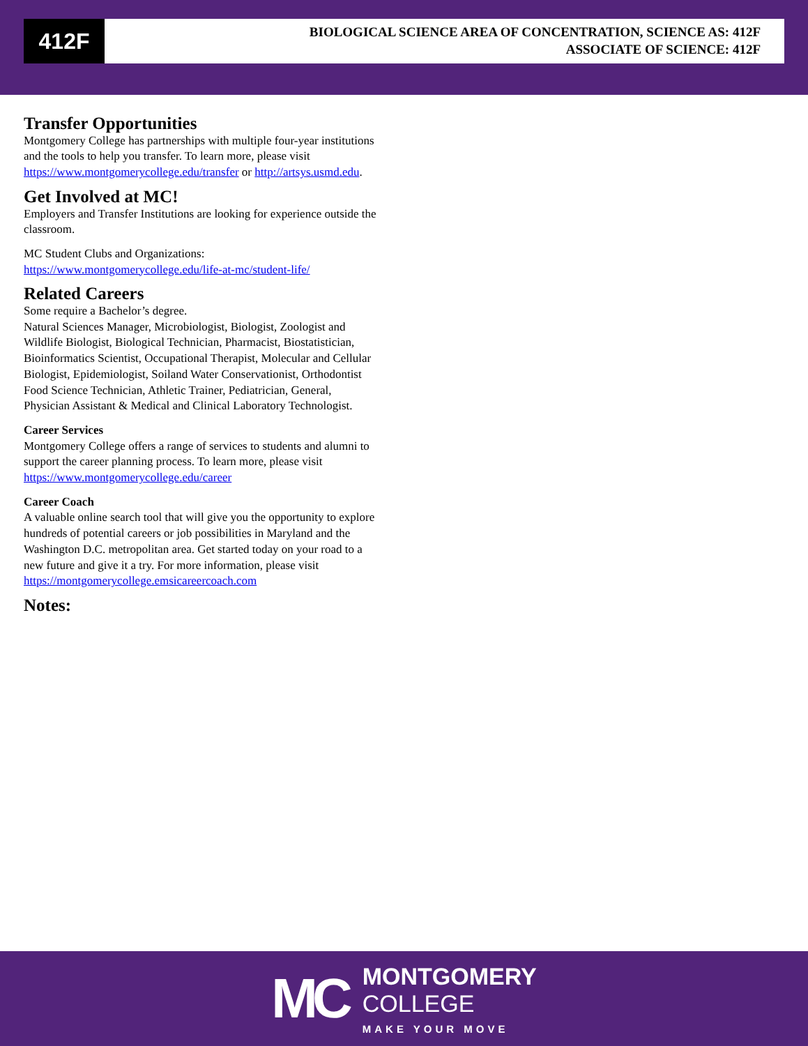412F
BIOLOGICAL SCIENCE AREA OF CONCENTRATION, SCIENCE AS: 412F
ASSOCIATE OF SCIENCE: 412F
Transfer Opportunities
Montgomery College has partnerships with multiple four-year institutions and the tools to help you transfer. To learn more, please visit https://www.montgomerycollege.edu/transfer or http://artsys.usmd.edu.
Get Involved at MC!
Employers and Transfer Institutions are looking for experience outside the classroom.
MC Student Clubs and Organizations: https://www.montgomerycollege.edu/life-at-mc/student-life/
Related Careers
Some require a Bachelor’s degree.
Natural Sciences Manager, Microbiologist, Biologist, Zoologist and Wildlife Biologist, Biological Technician, Pharmacist, Biostatistician, Bioinformatics Scientist, Occupational Therapist, Molecular and Cellular Biologist, Epidemiologist, Soiland Water Conservationist, Orthodontist Food Science Technician, Athletic Trainer, Pediatrician, General, Physician Assistant & Medical and Clinical Laboratory Technologist.
Career Services
Montgomery College offers a range of services to students and alumni to support the career planning process. To learn more, please visit https://www.montgomerycollege.edu/career
Career Coach
A valuable online search tool that will give you the opportunity to explore hundreds of potential careers or job possibilities in Maryland and the Washington D.C. metropolitan area. Get started today on your road to a new future and give it a try. For more information, please visit https://montgomerycollege.emsicareercoach.com
Notes:
MC
MONTGOMERY
COLLEGE
MAKE YOUR MOVE